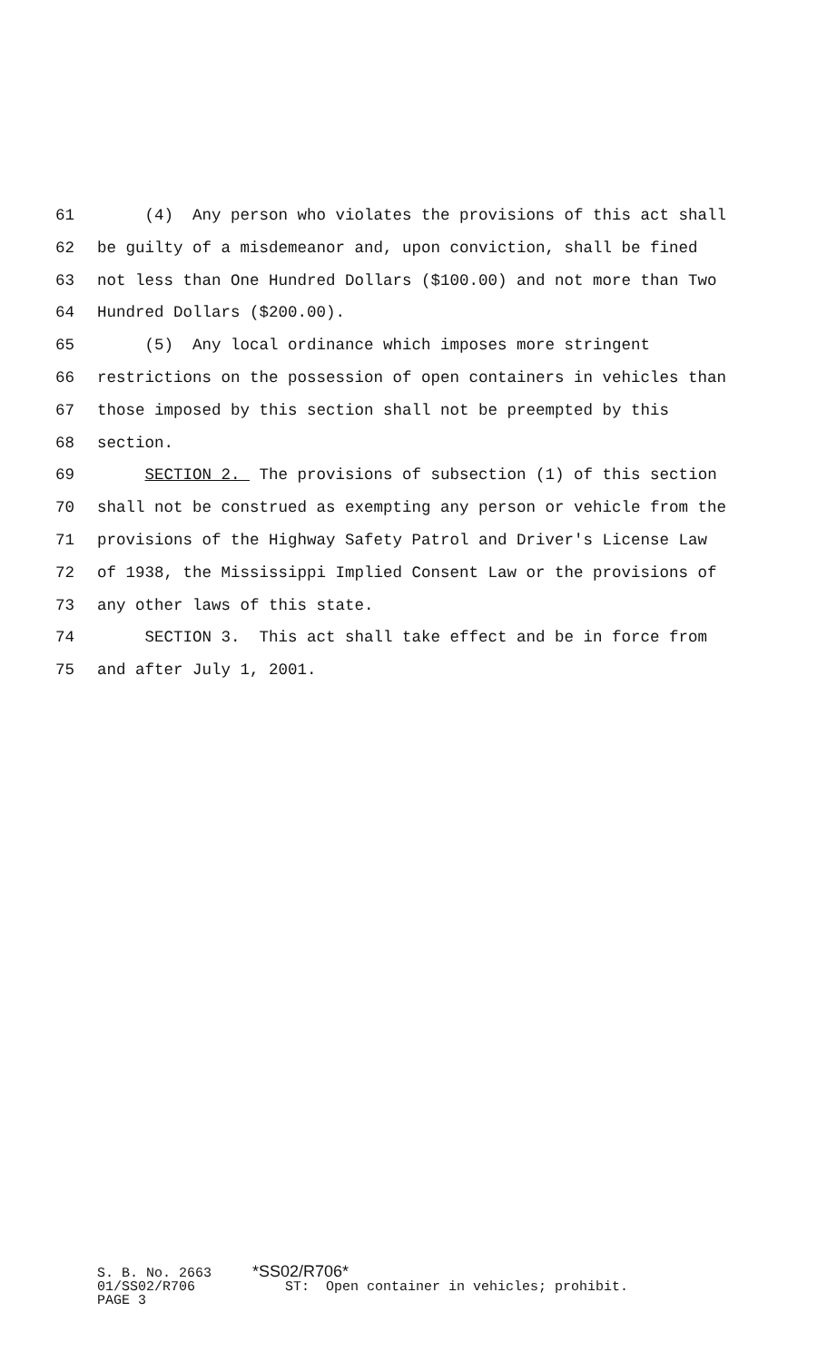61 (4) Any person who violates the provisions of this act shall
62 be guilty of a misdemeanor and, upon conviction, shall be fined
63 not less than One Hundred Dollars ($100.00) and not more than Two
64 Hundred Dollars ($200.00).
65 (5) Any local ordinance which imposes more stringent
66 restrictions on the possession of open containers in vehicles than
67 those imposed by this section shall not be preempted by this
68 section.
69 SECTION 2. The provisions of subsection (1) of this section
70 shall not be construed as exempting any person or vehicle from the
71 provisions of the Highway Safety Patrol and Driver's License Law
72 of 1938, the Mississippi Implied Consent Law or the provisions of
73 any other laws of this state.
74 SECTION 3. This act shall take effect and be in force from
75 and after July 1, 2001.
S. B. No. 2663 *SS02/R706* 01/SS02/R706 ST: Open container in vehicles; prohibit. PAGE 3